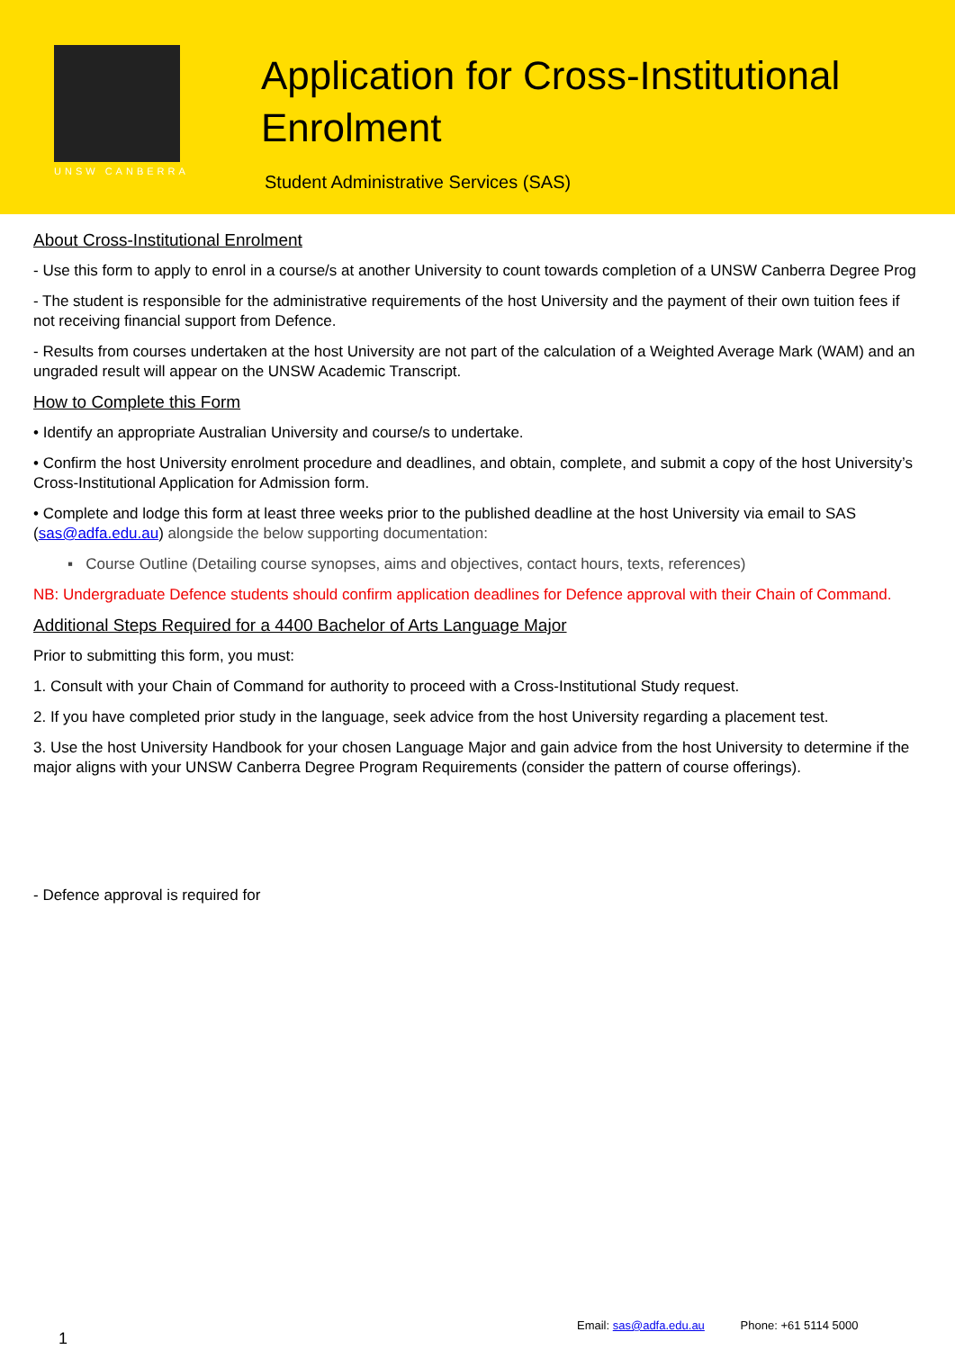UNSW CANBERRA
Application for Cross-Institutional
Enrolment
Student Administrative Services (SAS)
About Cross-Institutional Enrolment
- Use this form to apply to enrol in a course/s at another University to count towards completion of a UNSW Canberra Degree Prog
- The student is responsible for the administrative requirements of the host University and the payment of their own tuition fees if not receiving financial support from Defence.
- Results from courses undertaken at the host University are not part of the calculation of a Weighted Average Mark (WAM) and an ungraded result will appear on the UNSW Academic Transcript.
How to Complete this Form
• Identify an appropriate Australian University and course/s to undertake.
• Confirm the host University enrolment procedure and deadlines, and obtain, complete, and submit a copy of the host University’s Cross-Institutional Application for Admission form.
• Complete and lodge this form at least three weeks prior to the published deadline at the host University via email to SAS (sas@adfa.edu.au) alongside the below supporting documentation:
▪ Course Outline (Detailing course synopses, aims and objectives, contact hours, texts, references)
NB: Undergraduate Defence students should confirm application deadlines for Defence approval with their Chain of Command.
Additional Steps Required for a 4400 Bachelor of Arts Language Major
Prior to submitting this form, you must:
1. Consult with your Chain of Command for authority to proceed with a Cross-Institutional Study request.
2. If you have completed prior study in the language, seek advice from the host University regarding a placement test.
3. Use the host University Handbook for your chosen Language Major and gain advice from the host University to determine if the major aligns with your UNSW Canberra Degree Program Requirements (consider the pattern of course offerings).
- Defence approval is required for
Email: sas@adfa.edu.au Phone: +61 5114 5000
1